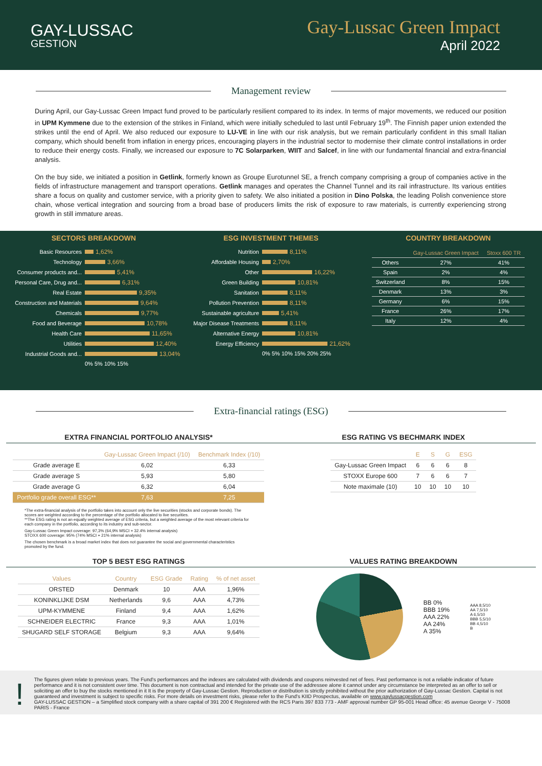GAY-LUSSAC
GESTION
Gay-Lussac Green Impact
April 2022
Management review
During April, our Gay-Lussac Green Impact fund proved to be particularly resilient compared to its index. In terms of major movements, we reduced our position in UPM Kymmene due to the extension of the strikes in Finland, which were initially scheduled to last until February 19<sup>th</sup>. The Finnish paper union extended the strikes until the end of April. We also reduced our exposure to LU-VE in line with our risk analysis, but we remain particularly confident in this small Italian company, which should benefit from inflation in energy prices, encouraging players in the industrial sector to modernise their climate control installations in order to reduce their energy costs. Finally, we increased our exposure to 7C Solarparken, WIIT and Salcef, in line with our fundamental financial and extra-financial analysis.
On the buy side, we initiated a position in Getlink, formerly known as Groupe Eurotunnel SE, a french company comprising a group of companies active in the fields of infrastructure management and transport operations. Getlink manages and operates the Channel Tunnel and its rail infrastructure. Its various entities share a focus on quality and customer service, with a priority given to safety. We also initiated a position in Dino Polska, the leading Polish convenience store chain, whose vertical integration and sourcing from a broad base of producers limits the risk of exposure to raw materials, is currently experiencing strong growth in still immature areas.
SECTORS BREAKDOWN
Basic Resources 1,62%
Technology 3,66%
Consumer products and... 5,41%
Personal Care, Drug and... 6,31%
Real Estate 9,35%
Construction and Materials 9,64%
Chemicals 9,77%
Food and Beverage 10,78%
Health Care 11,65%
Utilities 12,40%
Industrial Goods and... 13,04%
0% 5% 10% 15%
ESG INVESTMENT THEMES
Nutrition 8,11%
Affordable Housing 2,70%
Other 16,22%
Green Building 10,81%
Sanitation 8,11%
Pollution Prevention 8,11%
Sustainable agriculture 5,41%
Major Disease Treatments 8,11%
Alternative Energy 10,81%
Energy Efficiency 21,62%
0% 5% 10% 15% 20% 25%
COUNTRY BREAKDOWN
| | Gay-Lussac Green Impact | Stoxx 600 TR |
| --- | --- | --- |
| Others | 27% | 41% |
| Spain | 2% | 4% |
| Switzerland | 8% | 15% |
| Denmark | 13% | 3% |
| Germany | 6% | 15% |
| France | 26% | 17% |
| Italy | 12% | 4% |
Extra-financial ratings (ESG)
EXTRA FINANCIAL PORTFOLIO ANALYSIS*
| | Gay-Lussac Green Impact (/10) | Benchmark Index (/10) |
| --- | --- | --- |
| Grade average E | 6,02 | 6,33 |
| Grade average S | 5,93 | 5,80 |
| Grade average G | 6,32 | 6,04 |
| Portfolio grade overall ESG** | 7,63 | 7,25 |
*The extra-financial analysis of the portfolio takes into account only the live securities (stocks and corporate bonds). The scores are weighted according to the percentage of the portfolio allocated to live securities.
**The ESG rating is not an equally weighted average of ESG criteria, but a weighted average of the most relevant criteria for each company in the portfolio, according to its industry and sub-sector.
Gay-Lussac Green Impact coverage: 97,3% (64,9% MSCI + 32.4% internal analysis)
STOXX 600 coverage: 95% (74% MSCI + 21% internal analysis)
The chosen benchmark is a broad market index that does not guarantee the social and governmental characteristics promoted by the fund.
ESG RATING VS BECHMARK INDEX
| | E | S | G | ESG |
| --- | --- | --- | --- | --- |
| Gay-Lussac Green Impact | 6 | 6 | 6 | 8 |
| STOXX Europe 600 | 7 | 6 | 6 | 7 |
| Note maximale (10) | 10 | 10 | 10 | 10 |
TOP 5 BEST ESG RATINGS
| Values | Country | ESG Grade | Rating | % of net asset |
| --- | --- | --- | --- | --- |
| ORSTED | Denmark | 10 | AAA | 1,96% |
| KONINKLIJKE DSM | Netherlands | 9,6 | AAA | 4,73% |
| UPM-KYMMENE | Finland | 9,4 | AAA | 1,62% |
| SCHNEIDER ELECTRIC | France | 9,3 | AAA | 1,01% |
| SHUGARD SELF STORAGE | Belgium | 9,3 | AAA | 9,64% |
VALUES RATING BREAKDOWN
BB 0%
BBB 19%
AAA 22%
AA 24%
A 35%
AAA 8,5/10
AA 7,5/10
A 6,5/10
BBB 5,5/10
BB 4,5/10
B
!
The figures given relate to previous years. The Fund's performances and the indexes are calculated with dividends and coupons reinvested net of fees. Past performance is not a reliable indicator of future performance and it is not consistent over time. This document is non contractual and intended for the private use of the addressee alone it cannot under any circumstance be interpreted as an offer to sell or soliciting an offer to buy the stocks mentioned in it It is the property of Gay-Lussac Gestion. Reproduction or distribution is strictly prohibited without the prior authorization of Gay-Lussac Gestion. Capital is not guaranteed and investment is subject to specific risks. For more details on investment risks, please refer to the Fund's KIID Prospectus, available on www.gaylussacgestion.com
GAY-LUSSAC GESTION – a Simplified stock company with a share capital of 391 200 € Registered with the RCS Paris 397 833 773 - AMF approval number GP 95-001 Head office: 45 avenue George V - 75008 PARIS - France